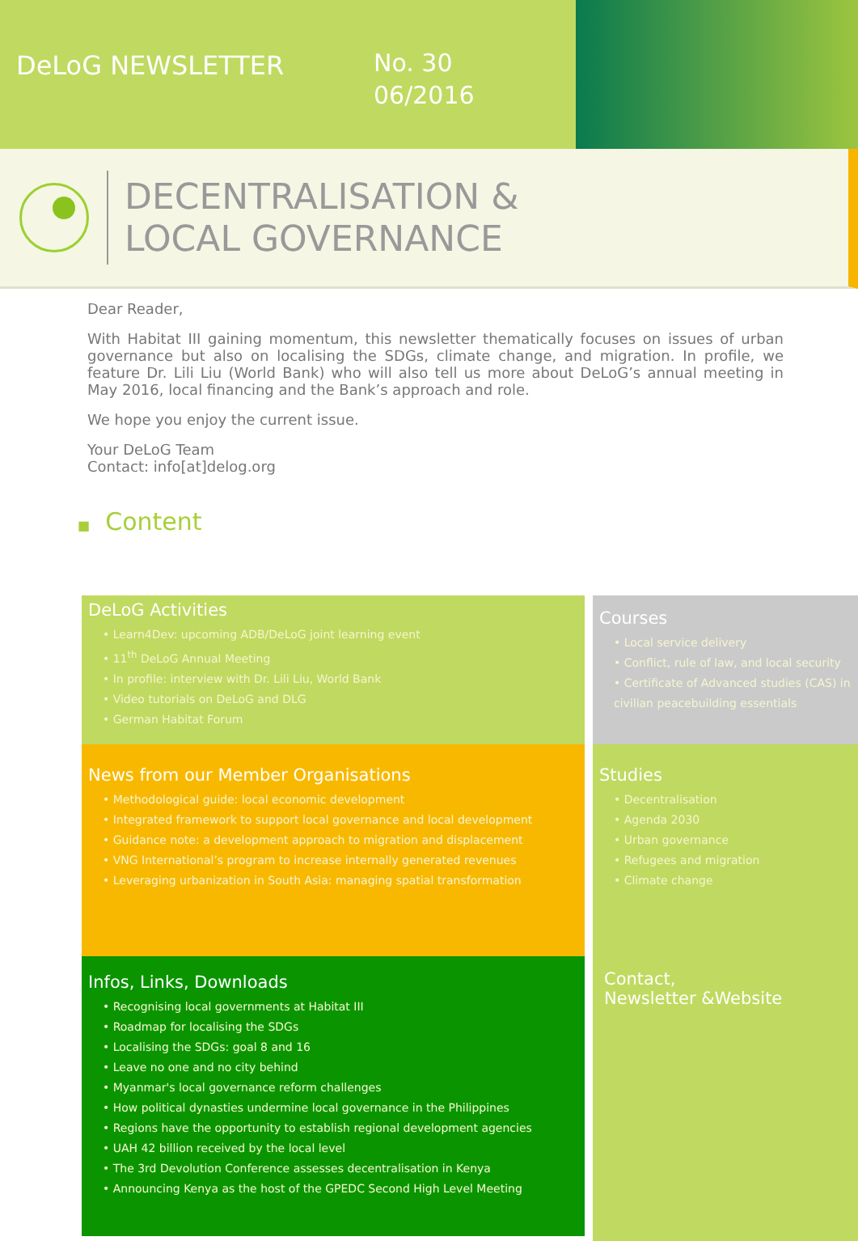DeLoG NEWSLETTER
No. 30
06/2016
DECENTRALISATION &
LOCAL GOVERNANCE
Dear Reader,
With Habitat III gaining momentum, this newsletter thematically focuses on issues of urban governance but also on localising the SDGs, climate change, and migration. In profile, we feature Dr. Lili Liu (World Bank) who will also tell us more about DeLoG’s annual meeting in May 2016, local financing and the Bank’s approach and role.
We hope you enjoy the current issue.
Your DeLoG Team
Contact: info[at]delog.org
■ Content
DeLoG Activities
• Learn4Dev: upcoming ADB/DeLoG joint learning event
• 11<sup>th</sup> DeLoG Annual Meeting
• In profile: interview with Dr. Lili Liu, World Bank
• Video tutorials on DeLoG and DLG
• German Habitat Forum
Courses
• Local service delivery
• Conflict, rule of law, and local security
• Certificate of Advanced studies (CAS) in civilian peacebuilding essentials
News from our Member Organisations
• Methodological guide: local economic development
• Integrated framework to support local governance and local development
• Guidance note: a development approach to migration and displacement
• VNG International’s program to increase internally generated revenues
• Leveraging urbanization in South Asia: managing spatial transformation
Studies
• Decentralisation
• Agenda 2030
• Urban governance
• Refugees and migration
• Climate change
Infos, Links, Downloads
• Recognising local governments at Habitat III
• Roadmap for localising the SDGs
• Localising the SDGs: goal 8 and 16
• Leave no one and no city behind
• Myanmar's local governance reform challenges
• How political dynasties undermine local governance in the Philippines
• Regions have the opportunity to establish regional development agencies
• UAH 42 billion received by the local level
• The 3rd Devolution Conference assesses decentralisation in Kenya
• Announcing Kenya as the host of the GPEDC Second High Level Meeting
Contact,
Newsletter &Website